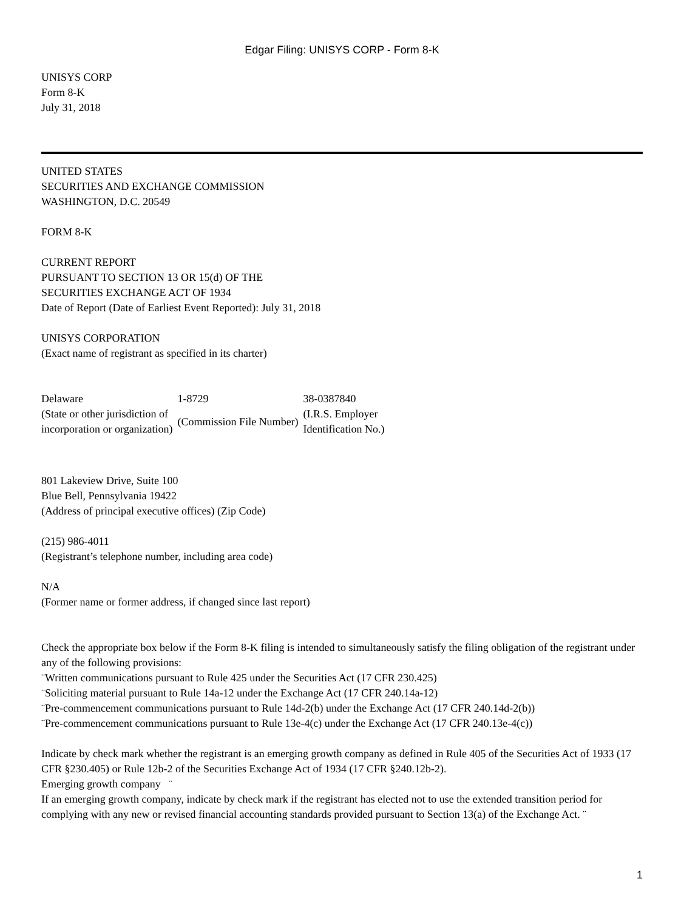Edgar Filing: UNISYS CORP - Form 8-K
UNISYS CORP
Form 8-K
July 31, 2018
UNITED STATES
SECURITIES AND EXCHANGE COMMISSION
WASHINGTON, D.C. 20549
FORM 8-K
CURRENT REPORT
PURSUANT TO SECTION 13 OR 15(d) OF THE
SECURITIES EXCHANGE ACT OF 1934
Date of Report (Date of Earliest Event Reported): July 31, 2018
UNISYS CORPORATION
(Exact name of registrant as specified in its charter)
| Delaware | 1-8729 | 38-0387840 |
| (State or other jurisdiction of incorporation or organization) | (Commission File Number) | (I.R.S. Employer Identification No.) |
801 Lakeview Drive, Suite 100
Blue Bell, Pennsylvania 19422
(Address of principal executive offices) (Zip Code)
(215) 986-4011
(Registrant’s telephone number, including area code)
N/A
(Former name or former address, if changed since last report)
Check the appropriate box below if the Form 8-K filing is intended to simultaneously satisfy the filing obligation of the registrant under any of the following provisions:
¨Written communications pursuant to Rule 425 under the Securities Act (17 CFR 230.425)
¨Soliciting material pursuant to Rule 14a-12 under the Exchange Act (17 CFR 240.14a-12)
¨Pre-commencement communications pursuant to Rule 14d-2(b) under the Exchange Act (17 CFR 240.14d-2(b))
¨Pre-commencement communications pursuant to Rule 13e-4(c) under the Exchange Act (17 CFR 240.13e-4(c))
Indicate by check mark whether the registrant is an emerging growth company as defined in Rule 405 of the Securities Act of 1933 (17 CFR §230.405) or Rule 12b-2 of the Securities Exchange Act of 1934 (17 CFR §240.12b-2).
Emerging growth company ¨
If an emerging growth company, indicate by check mark if the registrant has elected not to use the extended transition period for complying with any new or revised financial accounting standards provided pursuant to Section 13(a) of the Exchange Act. ¨
1